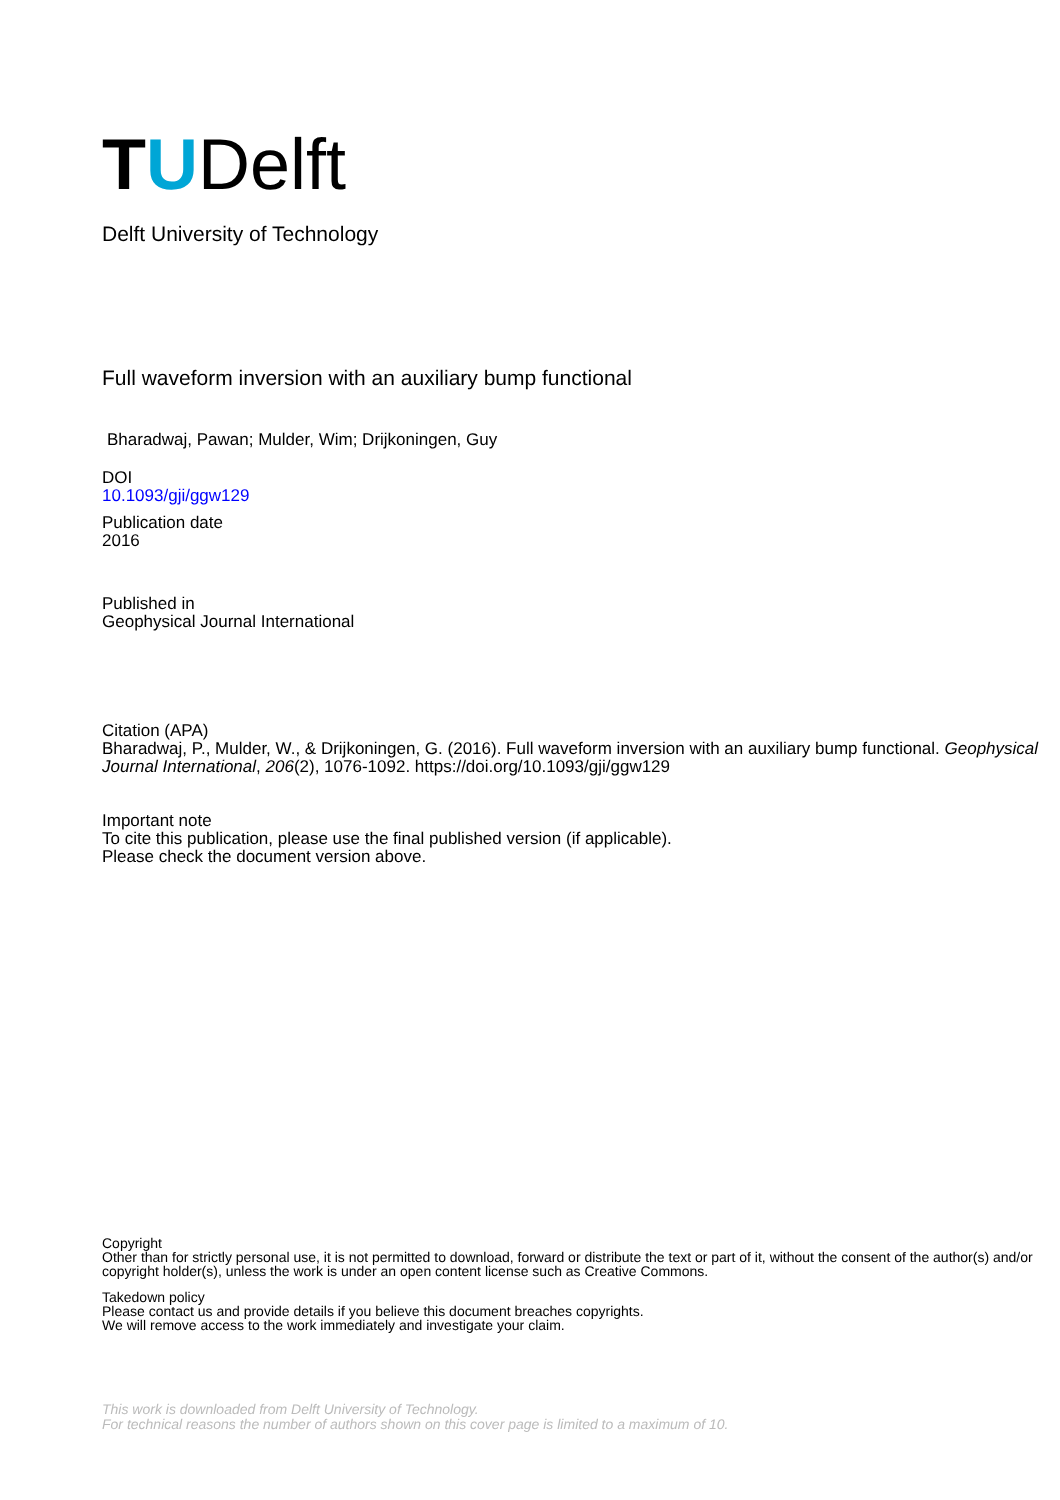T U Delft
Delft University of Technology
Full waveform inversion with an auxiliary bump functional
Bharadwaj, Pawan; Mulder, Wim; Drijkoningen, Guy
DOI
10.1093/gji/ggw129
Publication date
2016
Published in
Geophysical Journal International
Citation (APA)
Bharadwaj, P., Mulder, W., & Drijkoningen, G. (2016). Full waveform inversion with an auxiliary bump functional. Geophysical Journal International, 206(2), 1076-1092. https://doi.org/10.1093/gji/ggw129
Important note
To cite this publication, please use the final published version (if applicable).
Please check the document version above.
Copyright
Other than for strictly personal use, it is not permitted to download, forward or distribute the text or part of it, without the consent of the author(s) and/or copyright holder(s), unless the work is under an open content license such as Creative Commons.
Takedown policy
Please contact us and provide details if you believe this document breaches copyrights.
We will remove access to the work immediately and investigate your claim.
This work is downloaded from Delft University of Technology.
For technical reasons the number of authors shown on this cover page is limited to a maximum of 10.